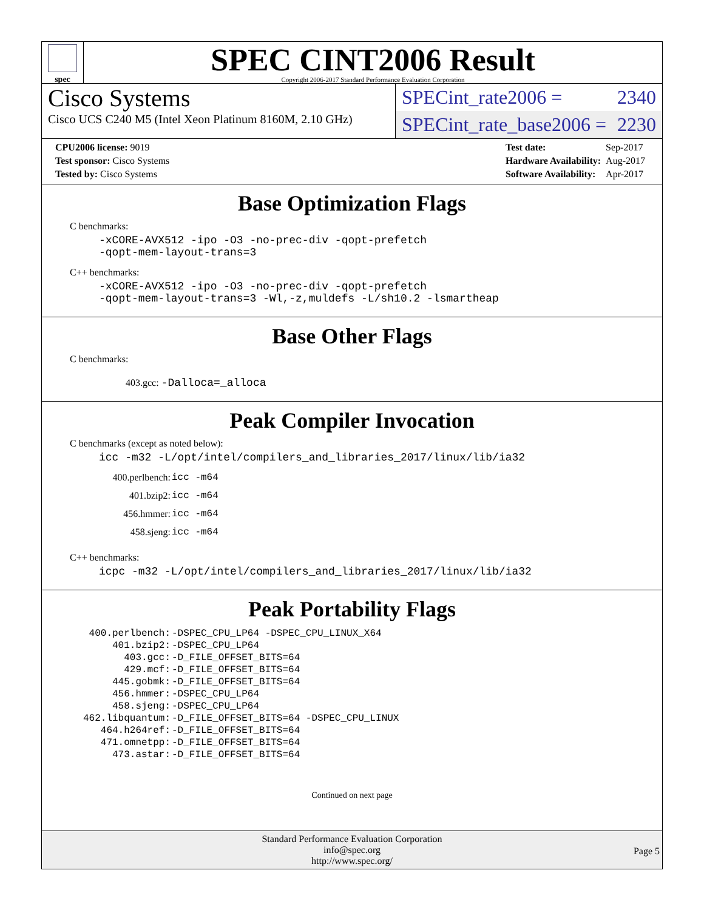spec
SPEC CINT2006 Result
Copyright 2006-2017 Standard Performance Evaluation Corporation
Cisco Systems
Cisco UCS C240 M5 (Intel Xeon Platinum 8160M, 2.10 GHz)
SPECint_rate2006 = 2340
SPECint_rate_base2006 = 2230
| CPU2006 license: 9019 |
| Test sponsor: Cisco Systems |
| Tested by: Cisco Systems |
| Test date: | Sep-2017 |
| Hardware Availability: | Aug-2017 |
| Software Availability: | Apr-2017 |
Base Optimization Flags
C benchmarks:
-xCORE-AVX512 -ipo -O3 -no-prec-div -qopt-prefetch
-qopt-mem-layout-trans=3
C++ benchmarks:
-xCORE-AVX512 -ipo -O3 -no-prec-div -qopt-prefetch
-qopt-mem-layout-trans=3 -Wl,-z,muldefs -L/sh10.2 -lsmartheap
Base Other Flags
C benchmarks:
403.gcc: -Dalloca=_alloca
Peak Compiler Invocation
C benchmarks (except as noted below):
icc -m32 -L/opt/intel/compilers_and_libraries_2017/linux/lib/ia32
| 400.perlbench: | icc -m64 |
| 401.bzip2: | icc -m64 |
| 456.hmmer: | icc -m64 |
| 458.sjeng: | icc -m64 |
C++ benchmarks:
icpc -m32 -L/opt/intel/compilers_and_libraries_2017/linux/lib/ia32
Peak Portability Flags
| 400.perlbench: | -DSPEC_CPU_LP64 -DSPEC_CPU_LINUX_X64 |
| 401.bzip2: | -DSPEC_CPU_LP64 |
| 403.gcc: | -D_FILE_OFFSET_BITS=64 |
| 429.mcf: | -D_FILE_OFFSET_BITS=64 |
| 445.gobmk: | -D_FILE_OFFSET_BITS=64 |
| 456.hmmer: | -DSPEC_CPU_LP64 |
| 458.sjeng: | -DSPEC_CPU_LP64 |
| 462.libquantum: | -D_FILE_OFFSET_BITS=64 -DSPEC_CPU_LINUX |
| 464.h264ref: | -D_FILE_OFFSET_BITS=64 |
| 471.omnetpp: | -D_FILE_OFFSET_BITS=64 |
| 473.astar: | -D_FILE_OFFSET_BITS=64 |
Continued on next page
Standard Performance Evaluation Corporation
info@spec.org
http://www.spec.org/
Page 5